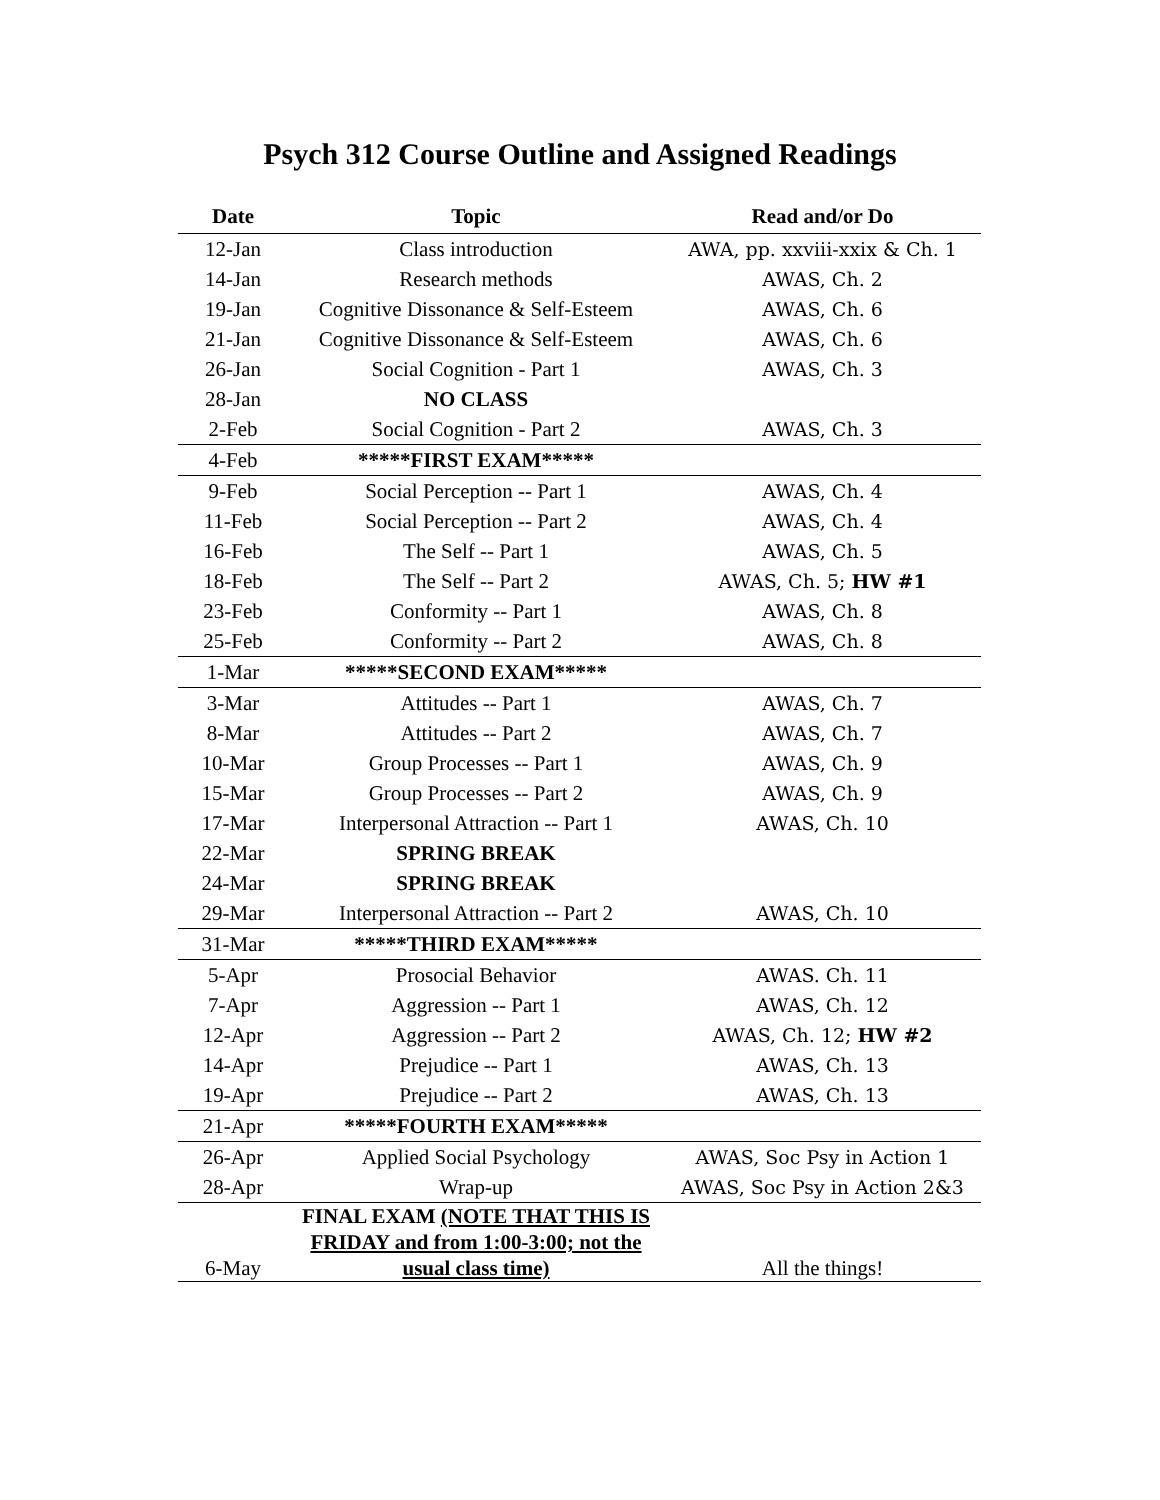Psych 312 Course Outline and Assigned Readings
| Date | Topic | Read and/or Do |
| --- | --- | --- |
| 12-Jan | Class introduction | AWA, pp. xxviii-xxix & Ch. 1 |
| 14-Jan | Research methods | AWAS, Ch. 2 |
| 19-Jan | Cognitive Dissonance & Self-Esteem | AWAS, Ch. 6 |
| 21-Jan | Cognitive Dissonance & Self-Esteem | AWAS, Ch. 6 |
| 26-Jan | Social Cognition - Part 1 | AWAS, Ch. 3 |
| 28-Jan | NO CLASS | |
| 2-Feb | Social Cognition - Part 2 | AWAS, Ch. 3 |
| 4-Feb | *****FIRST EXAM***** | |
| 9-Feb | Social Perception -- Part 1 | AWAS, Ch. 4 |
| 11-Feb | Social Perception -- Part 2 | AWAS, Ch. 4 |
| 16-Feb | The Self -- Part 1 | AWAS, Ch. 5 |
| 18-Feb | The Self -- Part 2 | AWAS, Ch. 5; HW #1 |
| 23-Feb | Conformity -- Part 1 | AWAS, Ch. 8 |
| 25-Feb | Conformity -- Part 2 | AWAS, Ch. 8 |
| 1-Mar | *****SECOND EXAM***** | |
| 3-Mar | Attitudes -- Part 1 | AWAS, Ch. 7 |
| 8-Mar | Attitudes -- Part 2 | AWAS, Ch. 7 |
| 10-Mar | Group Processes -- Part 1 | AWAS, Ch. 9 |
| 15-Mar | Group Processes -- Part 2 | AWAS, Ch. 9 |
| 17-Mar | Interpersonal Attraction -- Part 1 | AWAS, Ch. 10 |
| 22-Mar | SPRING BREAK | |
| 24-Mar | SPRING BREAK | |
| 29-Mar | Interpersonal Attraction -- Part 2 | AWAS, Ch. 10 |
| 31-Mar | *****THIRD EXAM***** | |
| 5-Apr | Prosocial Behavior | AWAS. Ch. 11 |
| 7-Apr | Aggression -- Part 1 | AWAS, Ch. 12 |
| 12-Apr | Aggression -- Part 2 | AWAS, Ch. 12; HW #2 |
| 14-Apr | Prejudice -- Part 1 | AWAS, Ch. 13 |
| 19-Apr | Prejudice -- Part 2 | AWAS, Ch. 13 |
| 21-Apr | *****FOURTH EXAM***** | |
| 26-Apr | Applied Social Psychology | AWAS, Soc Psy in Action 1 |
| 28-Apr | Wrap-up | AWAS, Soc Psy in Action 2&3 |
| 6-May | FINAL EXAM (NOTE THAT THIS IS FRIDAY and from 1:00-3:00; not the usual class time) | All the things! |